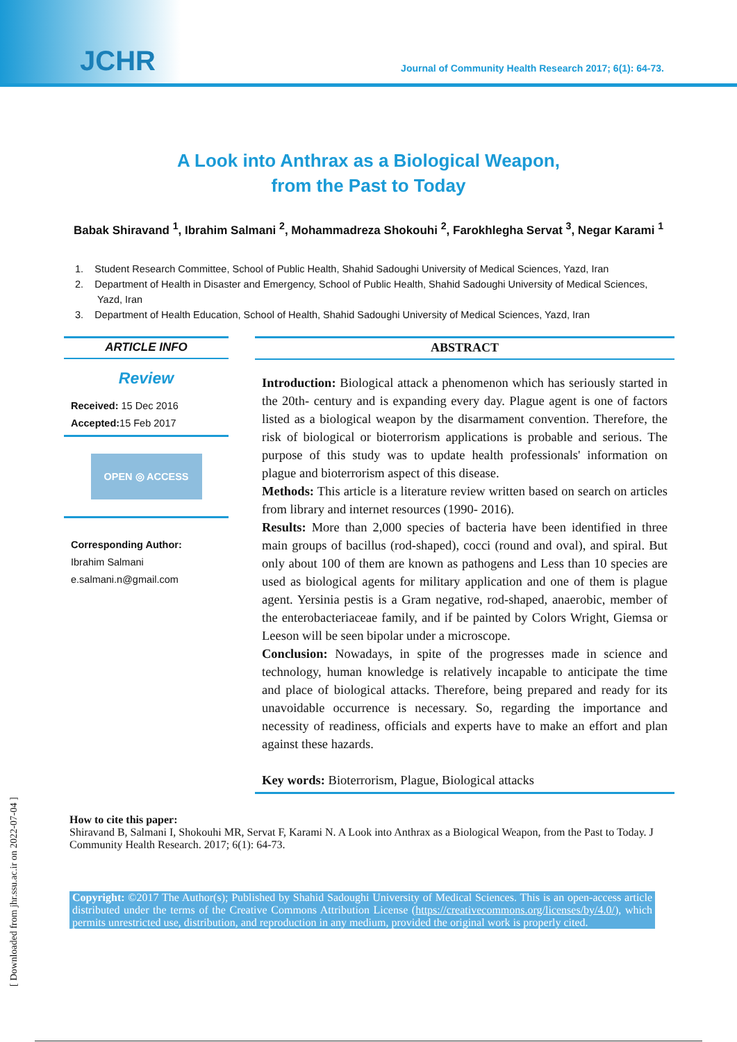JCHR Journal of Community Health Research 2017; 6(1): 64-73.
A Look into Anthrax as a Biological Weapon,
from the Past to Today
Babak Shiravand <sup>1</sup>, Ibrahim Salmani <sup>2</sup>, Mohammadreza Shokouhi <sup>2</sup>, Farokhlegha Servat <sup>3</sup>, Negar Karami <sup>1</sup>
1. Student Research Committee, School of Public Health, Shahid Sadoughi University of Medical Sciences, Yazd, Iran
2. Department of Health in Disaster and Emergency, School of Public Health, Shahid Sadoughi University of Medical Sciences, Yazd, Iran
3. Department of Health Education, School of Health, Shahid Sadoughi University of Medical Sciences, Yazd, Iran
ARTICLE INFO
Review
Received: 15 Dec 2016
Accepted: 15 Feb 2017
OPEN ◎ ACCESS
Corresponding Author:
Ibrahim Salmani
e.salmani.n@gmail.com
ABSTRACT
Introduction: Biological attack a phenomenon which has seriously started in the 20th- century and is expanding every day. Plague agent is one of factors listed as a biological weapon by the disarmament convention. Therefore, the risk of biological or bioterrorism applications is probable and serious. The purpose of this study was to update health professionals' information on plague and bioterrorism aspect of this disease.
Methods: This article is a literature review written based on search on articles from library and internet resources (1990- 2016).
Results: More than 2,000 species of bacteria have been identified in three main groups of bacillus (rod-shaped), cocci (round and oval), and spiral. But only about 100 of them are known as pathogens and Less than 10 species are used as biological agents for military application and one of them is plague agent. Yersinia pestis is a Gram negative, rod-shaped, anaerobic, member of the enterobacteriaceae family, and if be painted by Colors Wright, Giemsa or Leeson will be seen bipolar under a microscope.
Conclusion: Nowadays, in spite of the progresses made in science and technology, human knowledge is relatively incapable to anticipate the time and place of biological attacks. Therefore, being prepared and ready for its unavoidable occurrence is necessary. So, regarding the importance and necessity of readiness, officials and experts have to make an effort and plan against these hazards.
Key words: Bioterrorism, Plague, Biological attacks
How to cite this paper:
Shiravand B, Salmani I, Shokouhi MR, Servat F, Karami N. A Look into Anthrax as a Biological Weapon, from the Past to Today. J Community Health Research. 2017; 6(1): 64-73.
Copyright: ©2017 The Author(s); Published by Shahid Sadoughi University of Medical Sciences. This is an open-access article distributed under the terms of the Creative Commons Attribution License (https://creativecommons.org/licenses/by/4.0/), which permits unrestricted use, distribution, and reproduction in any medium, provided the original work is properly cited.
[ Downloaded from jhr.ssu.ac.ir on 2022-07-04 ]